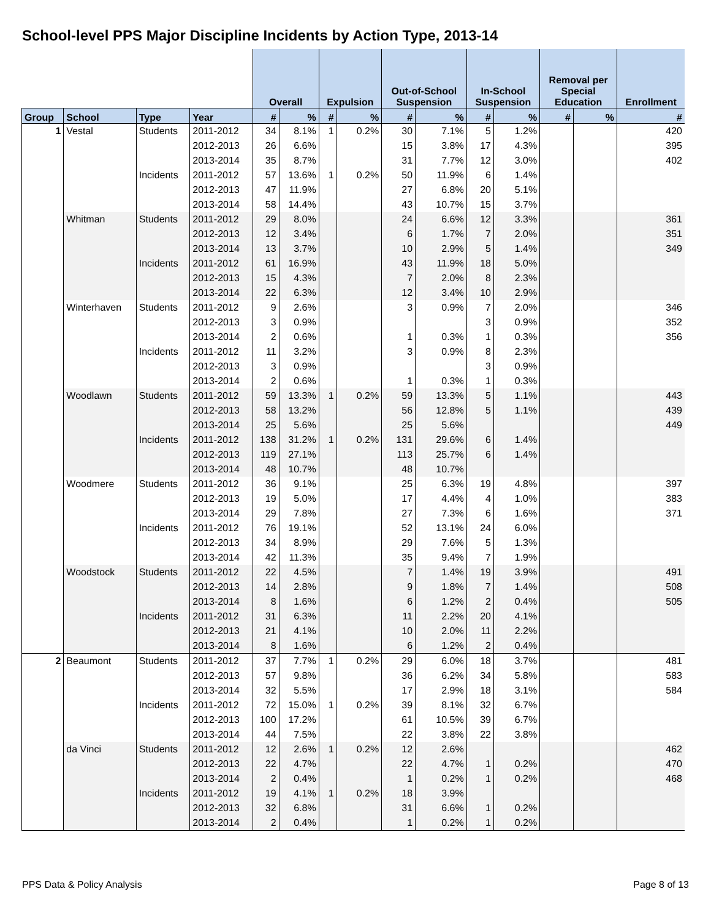School-level PPS Major Discipline Incidents by Action Type, 2013-14
| | | | | Overall | | Expulsion | | Out-of-School Suspension | | In-School Suspension | | Removal per Special Education | | Enrollment |
| --- | --- | --- | --- | --- | --- | --- | --- | --- | --- | --- | --- | --- | --- | --- |
| Group | School | Type | Year | # | % | # | % | # | % | # | % | # | % | # |
| 1 | Vestal | Students | 2011-2012 | 34 | 8.1% | 1 | 0.2% | 30 | 7.1% | 5 | 1.2% | | | 420 |
| | | | 2012-2013 | 26 | 6.6% | | | 15 | 3.8% | 17 | 4.3% | | | 395 |
| | | | 2013-2014 | 35 | 8.7% | | | 31 | 7.7% | 12 | 3.0% | | | 402 |
| | | Incidents | 2011-2012 | 57 | 13.6% | 1 | 0.2% | 50 | 11.9% | 6 | 1.4% | | | |
| | | | 2012-2013 | 47 | 11.9% | | | 27 | 6.8% | 20 | 5.1% | | | |
| | | | 2013-2014 | 58 | 14.4% | | | 43 | 10.7% | 15 | 3.7% | | | |
| | Whitman | Students | 2011-2012 | 29 | 8.0% | | | 24 | 6.6% | 12 | 3.3% | | | 361 |
| | | | 2012-2013 | 12 | 3.4% | | | 6 | 1.7% | 7 | 2.0% | | | 351 |
| | | | 2013-2014 | 13 | 3.7% | | | 10 | 2.9% | 5 | 1.4% | | | 349 |
| | | Incidents | 2011-2012 | 61 | 16.9% | | | 43 | 11.9% | 18 | 5.0% | | | |
| | | | 2012-2013 | 15 | 4.3% | | | 7 | 2.0% | 8 | 2.3% | | | |
| | | | 2013-2014 | 22 | 6.3% | | | 12 | 3.4% | 10 | 2.9% | | | |
| | Winterhaven | Students | 2011-2012 | 9 | 2.6% | | | 3 | 0.9% | 7 | 2.0% | | | 346 |
| | | | 2012-2013 | 3 | 0.9% | | | | | 3 | 0.9% | | | 352 |
| | | | 2013-2014 | 2 | 0.6% | | | 1 | 0.3% | 1 | 0.3% | | | 356 |
| | | Incidents | 2011-2012 | 11 | 3.2% | | | 3 | 0.9% | 8 | 2.3% | | | |
| | | | 2012-2013 | 3 | 0.9% | | | | | 3 | 0.9% | | | |
| | | | 2013-2014 | 2 | 0.6% | | | 1 | 0.3% | 1 | 0.3% | | | |
| | Woodlawn | Students | 2011-2012 | 59 | 13.3% | 1 | 0.2% | 59 | 13.3% | 5 | 1.1% | | | 443 |
| | | | 2012-2013 | 58 | 13.2% | | | 56 | 12.8% | 5 | 1.1% | | | 439 |
| | | | 2013-2014 | 25 | 5.6% | | | 25 | 5.6% | | | | | 449 |
| | | Incidents | 2011-2012 | 138 | 31.2% | 1 | 0.2% | 131 | 29.6% | 6 | 1.4% | | | |
| | | | 2012-2013 | 119 | 27.1% | | | 113 | 25.7% | 6 | 1.4% | | | |
| | | | 2013-2014 | 48 | 10.7% | | | 48 | 10.7% | | | | | |
| | Woodmere | Students | 2011-2012 | 36 | 9.1% | | | 25 | 6.3% | 19 | 4.8% | | | 397 |
| | | | 2012-2013 | 19 | 5.0% | | | 17 | 4.4% | 4 | 1.0% | | | 383 |
| | | | 2013-2014 | 29 | 7.8% | | | 27 | 7.3% | 6 | 1.6% | | | 371 |
| | | Incidents | 2011-2012 | 76 | 19.1% | | | 52 | 13.1% | 24 | 6.0% | | | |
| | | | 2012-2013 | 34 | 8.9% | | | 29 | 7.6% | 5 | 1.3% | | | |
| | | | 2013-2014 | 42 | 11.3% | | | 35 | 9.4% | 7 | 1.9% | | | |
| | Woodstock | Students | 2011-2012 | 22 | 4.5% | | | 7 | 1.4% | 19 | 3.9% | | | 491 |
| | | | 2012-2013 | 14 | 2.8% | | | 9 | 1.8% | 7 | 1.4% | | | 508 |
| | | | 2013-2014 | 8 | 1.6% | | | 6 | 1.2% | 2 | 0.4% | | | 505 |
| | | Incidents | 2011-2012 | 31 | 6.3% | | | 11 | 2.2% | 20 | 4.1% | | | |
| | | | 2012-2013 | 21 | 4.1% | | | 10 | 2.0% | 11 | 2.2% | | | |
| | | | 2013-2014 | 8 | 1.6% | | | 6 | 1.2% | 2 | 0.4% | | | |
| 2 | Beaumont | Students | 2011-2012 | 37 | 7.7% | 1 | 0.2% | 29 | 6.0% | 18 | 3.7% | | | 481 |
| | | | 2012-2013 | 57 | 9.8% | | | 36 | 6.2% | 34 | 5.8% | | | 583 |
| | | | 2013-2014 | 32 | 5.5% | | | 17 | 2.9% | 18 | 3.1% | | | 584 |
| | | Incidents | 2011-2012 | 72 | 15.0% | 1 | 0.2% | 39 | 8.1% | 32 | 6.7% | | | |
| | | | 2012-2013 | 100 | 17.2% | | | 61 | 10.5% | 39 | 6.7% | | | |
| | | | 2013-2014 | 44 | 7.5% | | | 22 | 3.8% | 22 | 3.8% | | | |
| | da Vinci | Students | 2011-2012 | 12 | 2.6% | 1 | 0.2% | 12 | 2.6% | | | | | 462 |
| | | | 2012-2013 | 22 | 4.7% | | | 22 | 4.7% | 1 | 0.2% | | | 470 |
| | | | 2013-2014 | 2 | 0.4% | | | 1 | 0.2% | 1 | 0.2% | | | 468 |
| | | Incidents | 2011-2012 | 19 | 4.1% | 1 | 0.2% | 18 | 3.9% | | | | | |
| | | | 2012-2013 | 32 | 6.8% | | | 31 | 6.6% | 1 | 0.2% | | | |
| | | | 2013-2014 | 2 | 0.4% | | | 1 | 0.2% | 1 | 0.2% | | | |
PPS Data & Policy Analysis Page 8 of 13